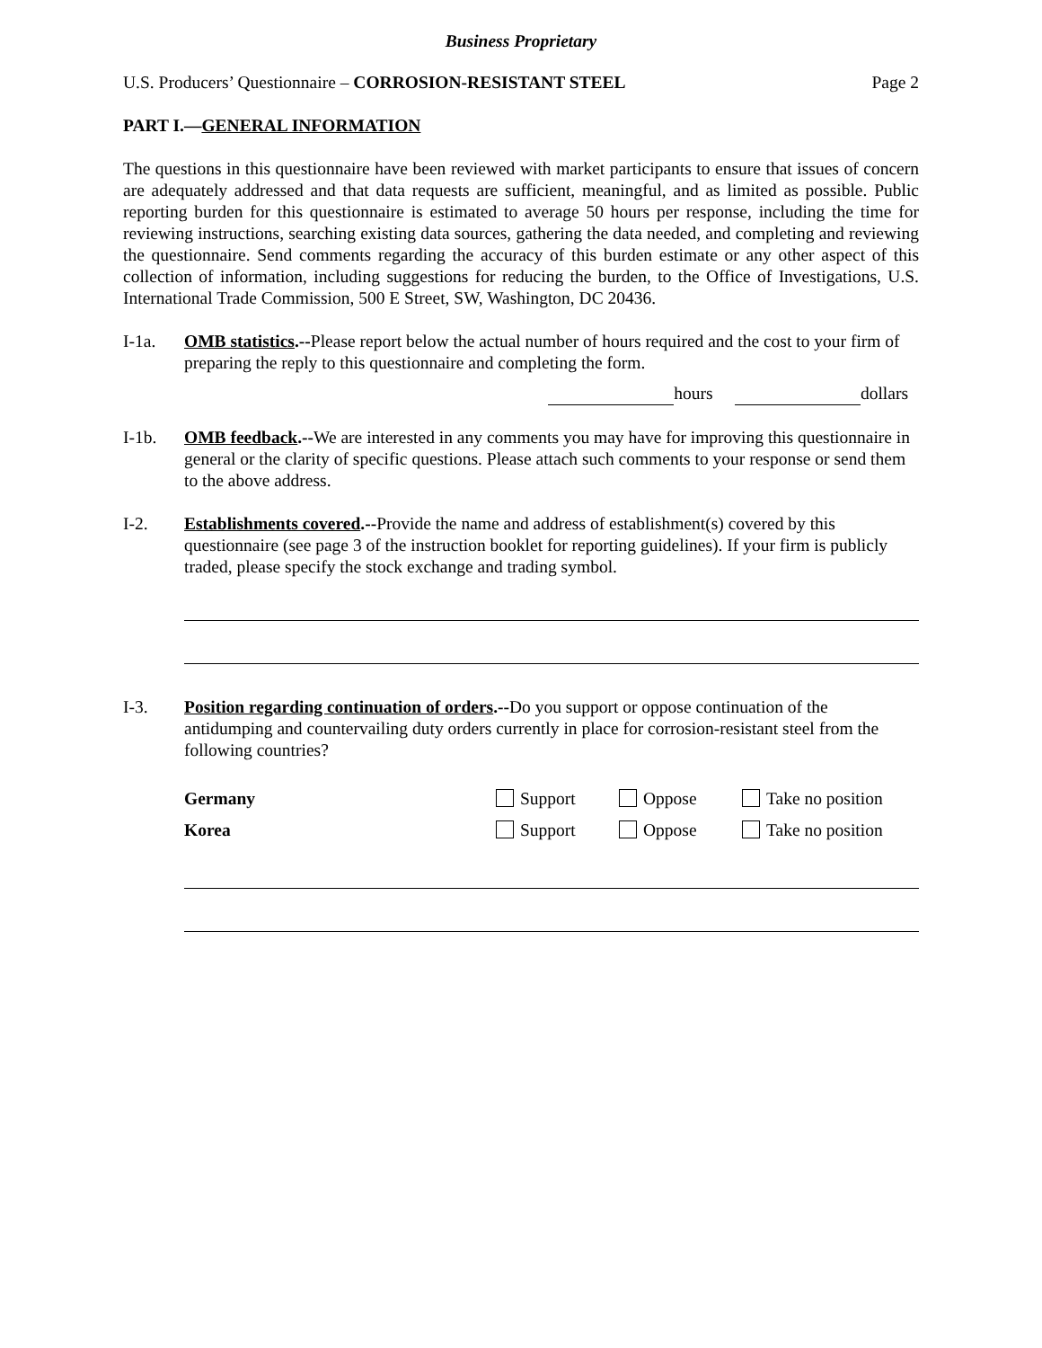Business Proprietary
U.S. Producers’ Questionnaire – CORROSION-RESISTANT STEEL Page 2
PART I.—GENERAL INFORMATION
The questions in this questionnaire have been reviewed with market participants to ensure that issues of concern are adequately addressed and that data requests are sufficient, meaningful, and as limited as possible. Public reporting burden for this questionnaire is estimated to average 50 hours per response, including the time for reviewing instructions, searching existing data sources, gathering the data needed, and completing and reviewing the questionnaire. Send comments regarding the accuracy of this burden estimate or any other aspect of this collection of information, including suggestions for reducing the burden, to the Office of Investigations, U.S. International Trade Commission, 500 E Street, SW, Washington, DC 20436.
I-1a. OMB statistics.--Please report below the actual number of hours required and the cost to your firm of preparing the reply to this questionnaire and completing the form.
hours dollars
I-1b. OMB feedback.--We are interested in any comments you may have for improving this questionnaire in general or the clarity of specific questions. Please attach such comments to your response or send them to the above address.
I-2. Establishments covered.--Provide the name and address of establishment(s) covered by this questionnaire (see page 3 of the instruction booklet for reporting guidelines). If your firm is publicly traded, please specify the stock exchange and trading symbol.
I-3. Position regarding continuation of orders.--Do you support or oppose continuation of the antidumping and countervailing duty orders currently in place for corrosion-resistant steel from the following countries?
Germany Support Oppose Take no position
Korea Support Oppose Take no position